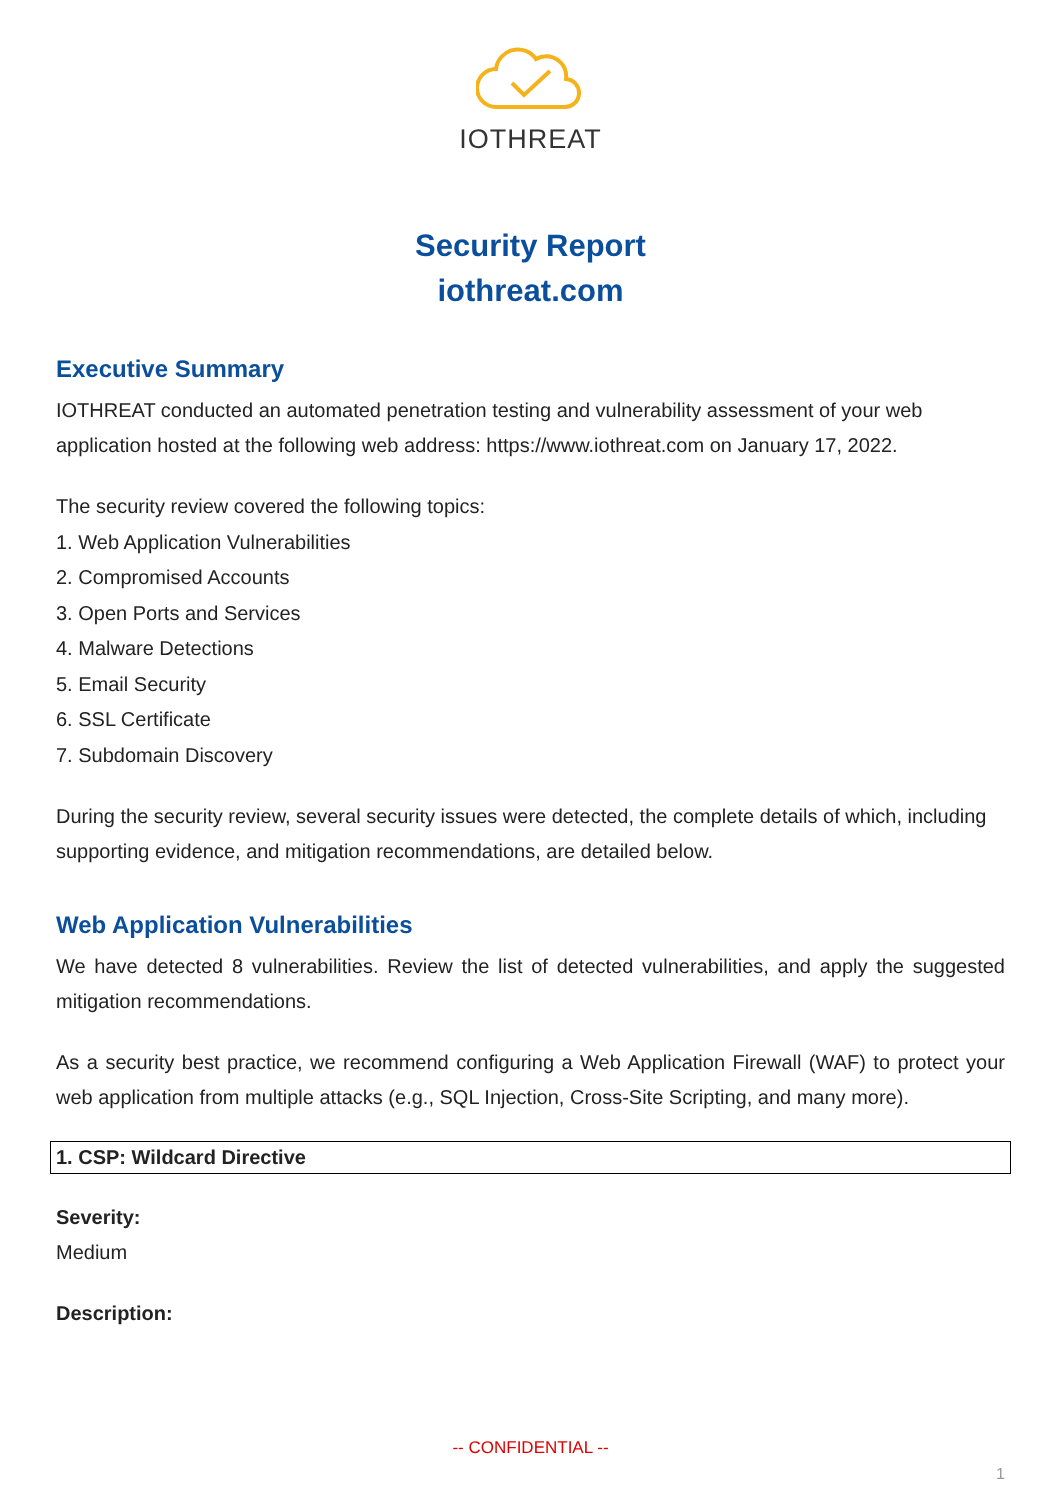IOTHREAT
Security Report
iothreat.com
Executive Summary
IOTHREAT conducted an automated penetration testing and vulnerability assessment of your web application hosted at the following web address: https://www.iothreat.com on January 17, 2022.
The security review covered the following topics:
1. Web Application Vulnerabilities
2. Compromised Accounts
3. Open Ports and Services
4. Malware Detections
5. Email Security
6. SSL Certificate
7. Subdomain Discovery
During the security review, several security issues were detected, the complete details of which, including supporting evidence, and mitigation recommendations, are detailed below.
Web Application Vulnerabilities
We have detected 8 vulnerabilities. Review the list of detected vulnerabilities, and apply the suggested mitigation recommendations.
As a security best practice, we recommend configuring a Web Application Firewall (WAF) to protect your web application from multiple attacks (e.g., SQL Injection, Cross-Site Scripting, and many more).
1. CSP: Wildcard Directive
Severity:
Medium
Description:
-- CONFIDENTIAL --
1